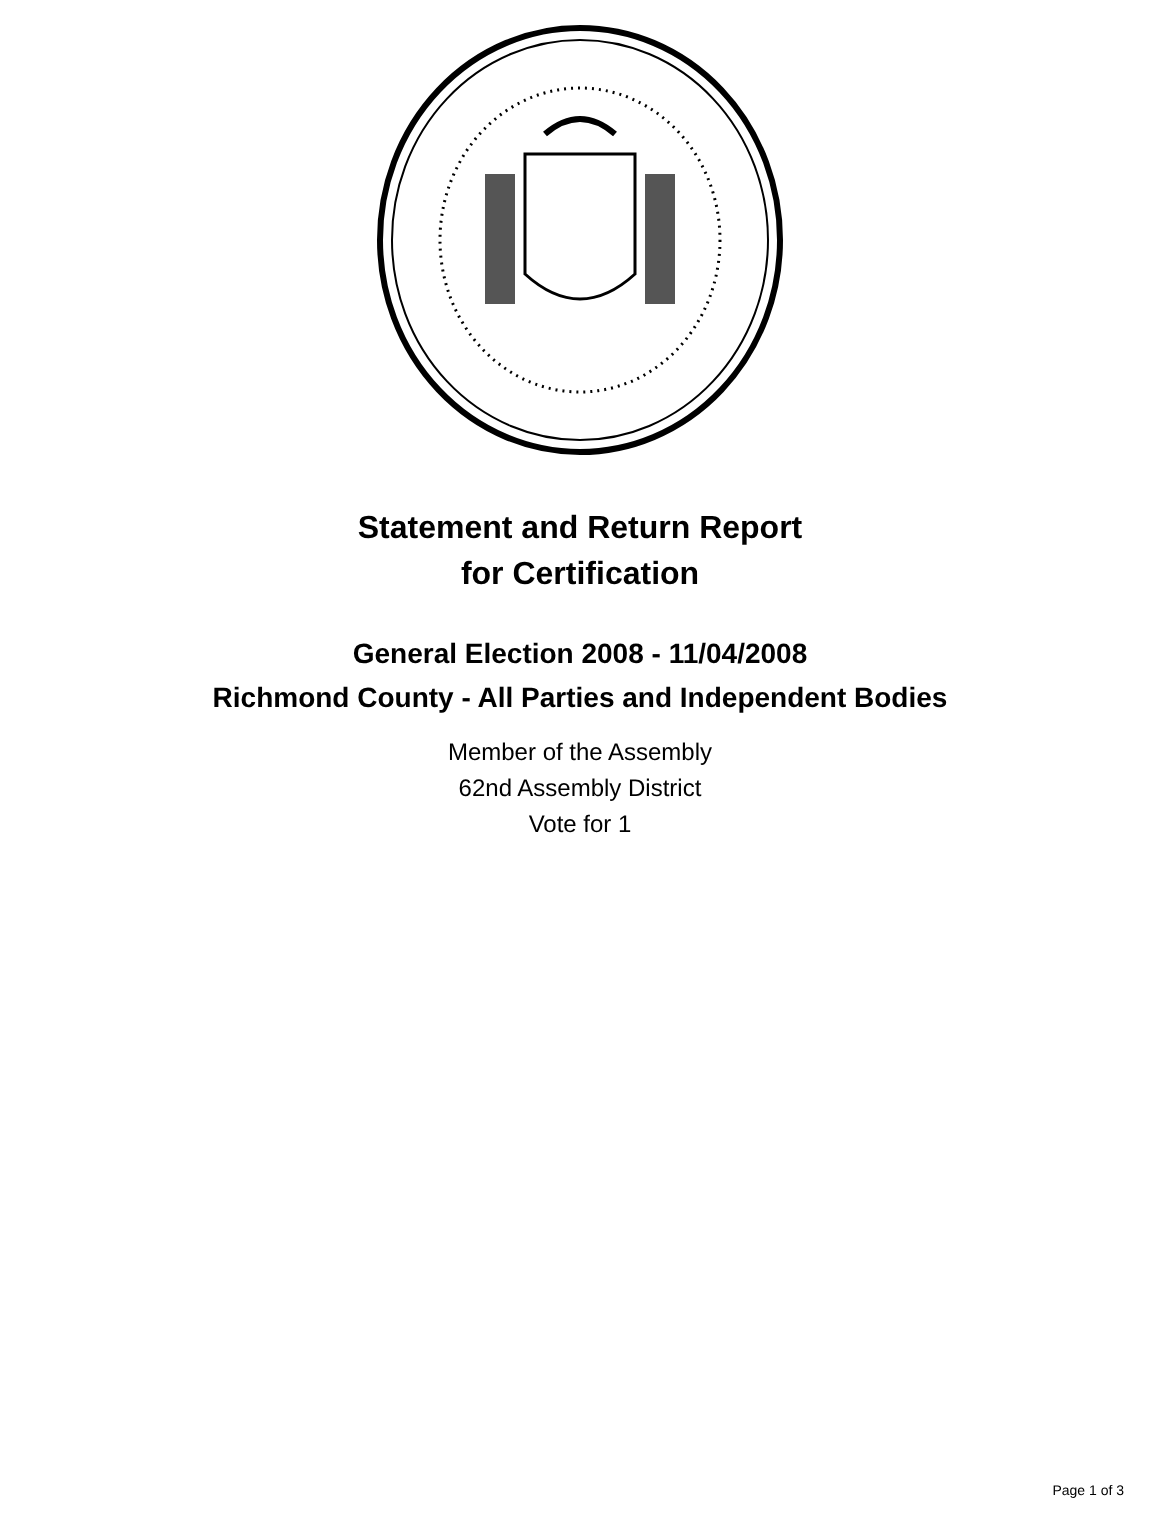Statement and Return Report
for Certification
General Election 2008 - 11/04/2008
Richmond County - All Parties and Independent Bodies
Member of the Assembly
62nd Assembly District
Vote for 1
Page 1 of 3